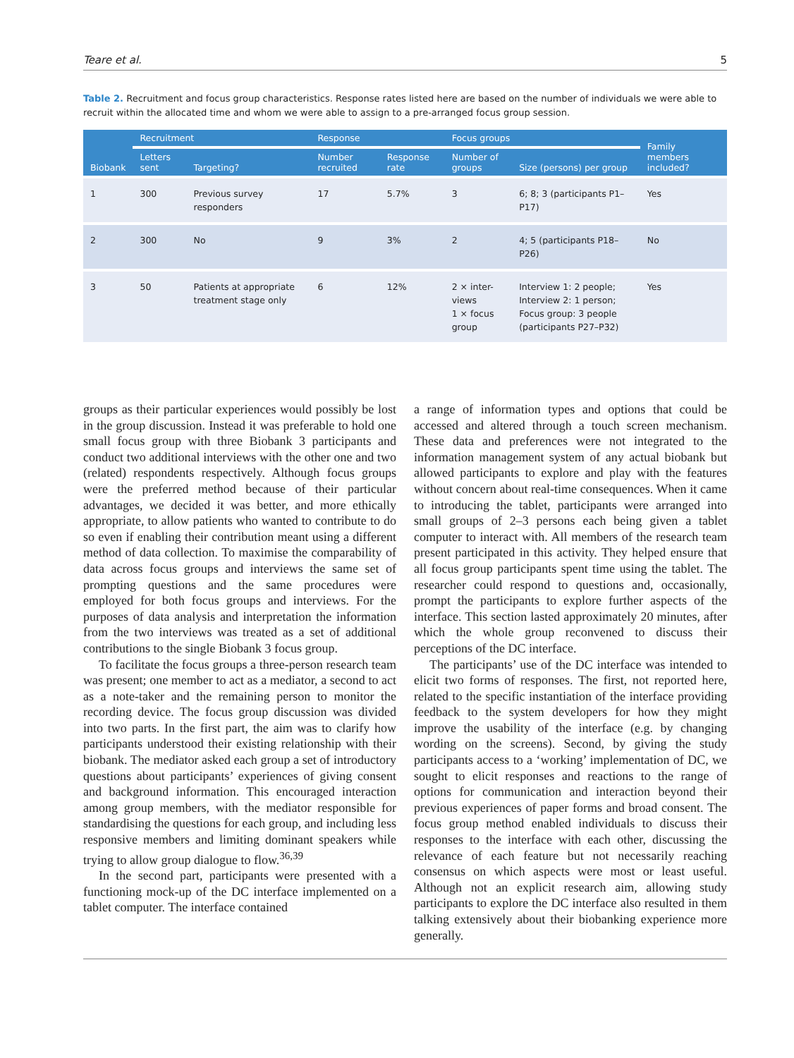Teare et al. 5
Table 2. Recruitment and focus group characteristics. Response rates listed here are based on the number of individuals we were able to recruit within the allocated time and whom we were able to assign to a pre-arranged focus group session.
| Biobank | Recruitment | | Response | | Focus groups | | Family members included? |
| --- | --- | --- | --- | --- | --- | --- | --- |
| | Letters sent | Targeting? | Number recruited | Response rate | Number of groups | Size (persons) per group | |
| 1 | 300 | Previous survey responders | 17 | 5.7% | 3 | 6; 8; 3 (participants P1–P17) | Yes |
| 2 | 300 | No | 9 | 3% | 2 | 4; 5 (participants P18–P26) | No |
| 3 | 50 | Patients at appropriate treatment stage only | 6 | 12% | 2 × inter-views 1 × focus group | Interview 1: 2 people; Interview 2: 1 person; Focus group: 3 people (participants P27–P32) | Yes |
groups as their particular experiences would possibly be lost in the group discussion. Instead it was preferable to hold one small focus group with three Biobank 3 participants and conduct two additional interviews with the other one and two (related) respondents respectively. Although focus groups were the preferred method because of their particular advantages, we decided it was better, and more ethically appropriate, to allow patients who wanted to contribute to do so even if enabling their contribution meant using a different method of data collection. To maximise the comparability of data across focus groups and interviews the same set of prompting questions and the same procedures were employed for both focus groups and interviews. For the purposes of data analysis and interpretation the information from the two interviews was treated as a set of additional contributions to the single Biobank 3 focus group.
To facilitate the focus groups a three-person research team was present; one member to act as a mediator, a second to act as a note-taker and the remaining person to monitor the recording device. The focus group discussion was divided into two parts. In the first part, the aim was to clarify how participants understood their existing relationship with their biobank. The mediator asked each group a set of introductory questions about participants’ experiences of giving consent and background information. This encouraged interaction among group members, with the mediator responsible for standardising the questions for each group, and including less responsive members and limiting dominant speakers while trying to allow group dialogue to flow.<sup>36,39</sup>
In the second part, participants were presented with a functioning mock-up of the DC interface implemented on a tablet computer. The interface contained
a range of information types and options that could be accessed and altered through a touch screen mechanism. These data and preferences were not integrated to the information management system of any actual biobank but allowed participants to explore and play with the features without concern about real-time consequences. When it came to introducing the tablet, participants were arranged into small groups of 2–3 persons each being given a tablet computer to interact with. All members of the research team present participated in this activity. They helped ensure that all focus group participants spent time using the tablet. The researcher could respond to questions and, occasionally, prompt the participants to explore further aspects of the interface. This section lasted approximately 20 minutes, after which the whole group reconvened to discuss their perceptions of the DC interface.
The participants’ use of the DC interface was intended to elicit two forms of responses. The first, not reported here, related to the specific instantiation of the interface providing feedback to the system developers for how they might improve the usability of the interface (e.g. by changing wording on the screens). Second, by giving the study participants access to a ‘working’ implementation of DC, we sought to elicit responses and reactions to the range of options for communication and interaction beyond their previous experiences of paper forms and broad consent. The focus group method enabled individuals to discuss their responses to the interface with each other, discussing the relevance of each feature but not necessarily reaching consensus on which aspects were most or least useful. Although not an explicit research aim, allowing study participants to explore the DC interface also resulted in them talking extensively about their biobanking experience more generally.